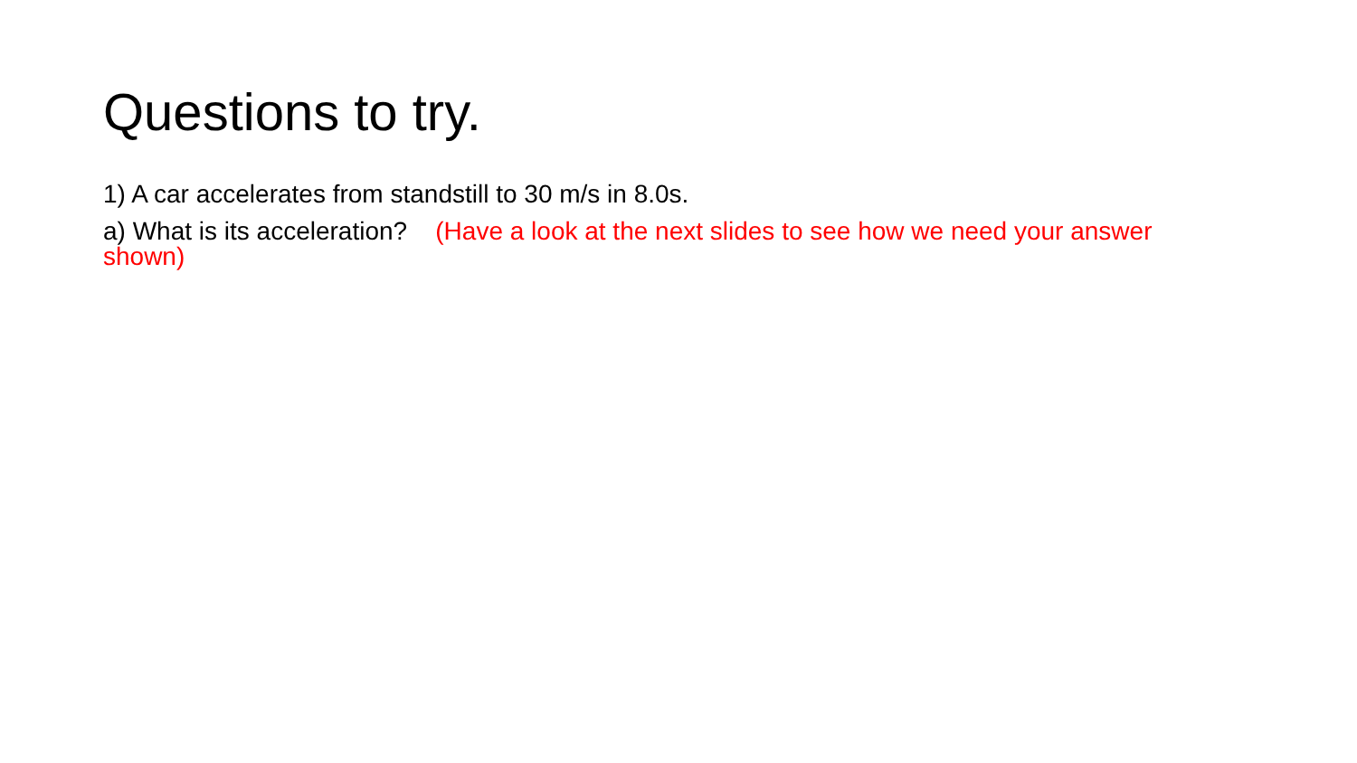Questions to try.
1) A car accelerates from standstill to 30 m/s in 8.0s.
a) What is its acceleration? (Have a look at the next slides to see how we need your answer shown)